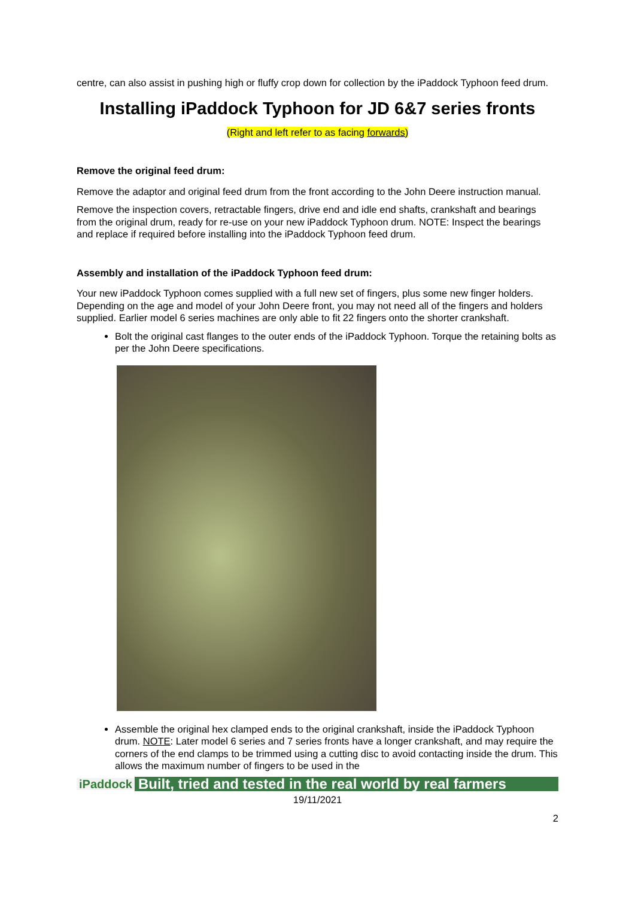centre, can also assist in pushing high or fluffy crop down for collection by the iPaddock Typhoon feed drum.
Installing iPaddock Typhoon for JD 6&7 series fronts
(Right and left refer to as facing forwards)
Remove the original feed drum:
Remove the adaptor and original feed drum from the front according to the John Deere instruction manual.
Remove the inspection covers, retractable fingers, drive end and idle end shafts, crankshaft and bearings from the original drum, ready for re-use on your new iPaddock Typhoon drum. NOTE: Inspect the bearings and replace if required before installing into the iPaddock Typhoon feed drum.
Assembly and installation of the iPaddock Typhoon feed drum:
Your new iPaddock Typhoon comes supplied with a full new set of fingers, plus some new finger holders. Depending on the age and model of your John Deere front, you may not need all of the fingers and holders supplied. Earlier model 6 series machines are only able to fit 22 fingers onto the shorter crankshaft.
Bolt the original cast flanges to the outer ends of the iPaddock Typhoon. Torque the retaining bolts as per the John Deere specifications.
Assemble the original hex clamped ends to the original crankshaft, inside the iPaddock Typhoon drum. NOTE: Later model 6 series and 7 series fronts have a longer crankshaft, and may require the corners of the end clamps to be trimmed using a cutting disc to avoid contacting inside the drum. This allows the maximum number of fingers to be used in the
iPaddock Built, tried and tested in the real world by real farmers
19/11/2021
2